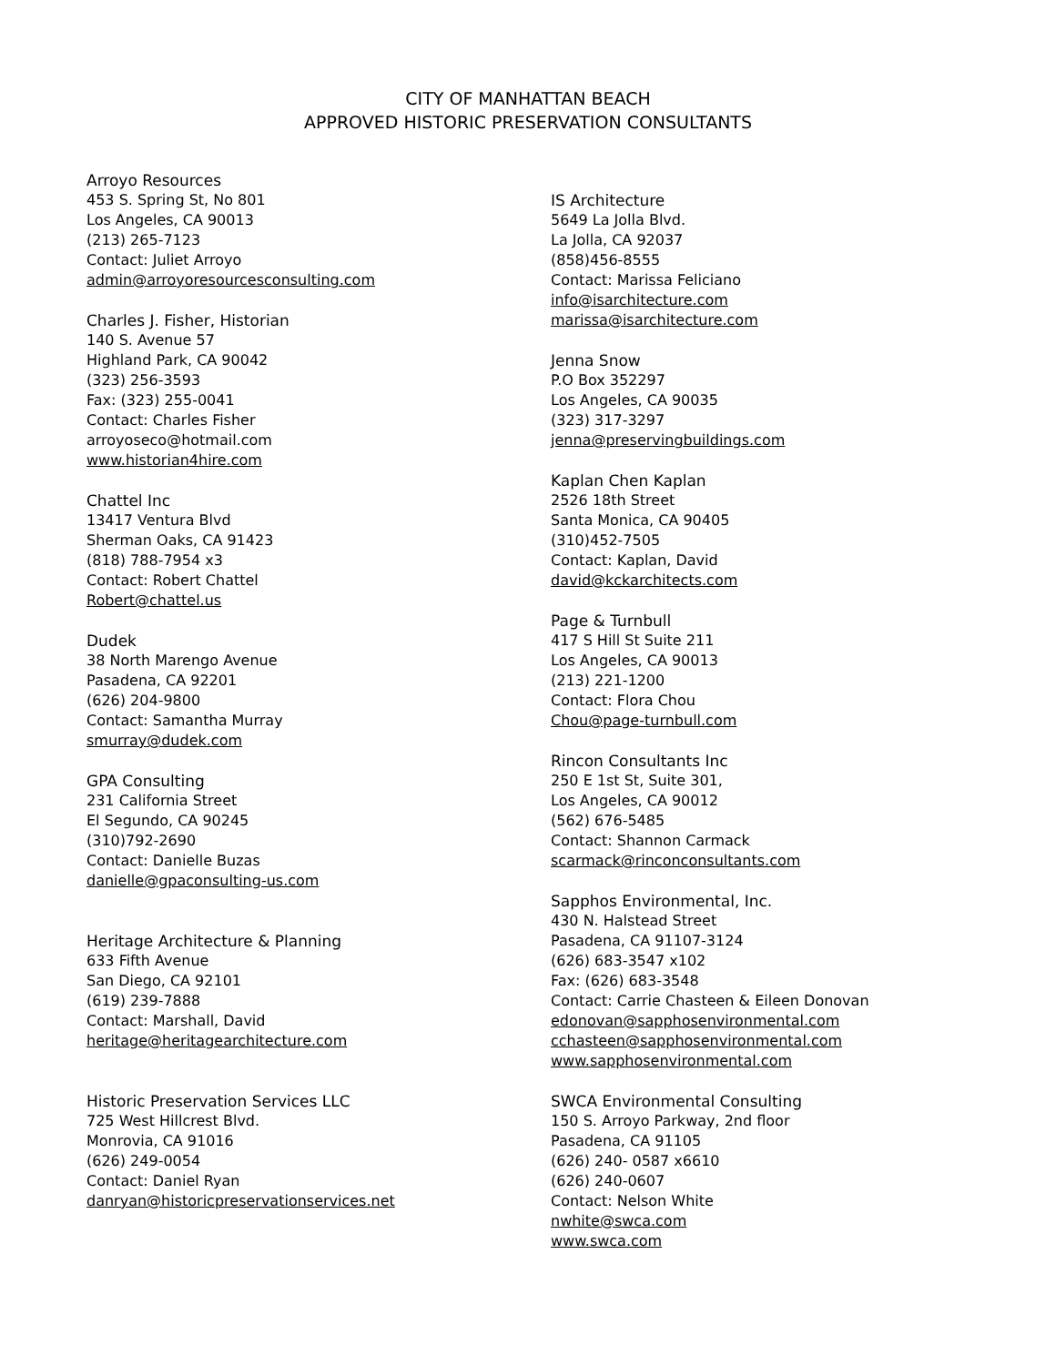CITY OF MANHATTAN BEACH
APPROVED HISTORIC PRESERVATION CONSULTANTS
Arroyo Resources
453 S. Spring St, No 801
Los Angeles, CA 90013
(213) 265-7123
Contact: Juliet Arroyo
admin@arroyoresourcesconsulting.com
Charles J. Fisher, Historian
140 S. Avenue 57
Highland Park, CA 90042
(323) 256-3593
Fax: (323) 255-0041
Contact: Charles Fisher
arroyoseco@hotmail.com
www.historian4hire.com
Chattel Inc
13417 Ventura Blvd
Sherman Oaks, CA 91423
(818) 788-7954 x3
Contact: Robert Chattel
Robert@chattel.us
Dudek
38 North Marengo Avenue
Pasadena, CA 92201
(626) 204-9800
Contact: Samantha Murray
smurray@dudek.com
GPA Consulting
231 California Street
El Segundo, CA 90245
(310)792-2690
Contact: Danielle Buzas
danielle@gpaconsulting-us.com
Heritage Architecture & Planning
633 Fifth Avenue
San Diego, CA 92101
(619) 239-7888
Contact: Marshall, David
heritage@heritagearchitecture.com
Historic Preservation Services LLC
725 West Hillcrest Blvd.
Monrovia, CA 91016
(626) 249-0054
Contact: Daniel Ryan
danryan@historicpreservationservices.net
IS Architecture
5649 La Jolla Blvd.
La Jolla, CA 92037
(858)456-8555
Contact: Marissa Feliciano
info@isarchitecture.com
marissa@isarchitecture.com
Jenna Snow
P.O Box 352297
Los Angeles, CA 90035
(323) 317-3297
jenna@preservingbuildings.com
Kaplan Chen Kaplan
2526 18th Street
Santa Monica, CA 90405
(310)452-7505
Contact: Kaplan, David
david@kckarchitects.com
Page & Turnbull
417 S Hill St Suite 211
Los Angeles, CA 90013
(213) 221-1200
Contact: Flora Chou
Chou@page-turnbull.com
Rincon Consultants Inc
250 E 1st St, Suite 301,
Los Angeles, CA 90012
(562) 676-5485
Contact: Shannon Carmack
scarmack@rinconconsultants.com
Sapphos Environmental, Inc.
430 N. Halstead Street
Pasadena, CA 91107-3124
(626) 683-3547 x102
Fax: (626) 683-3548
Contact: Carrie Chasteen & Eileen Donovan
edonovan@sapphosenvironmental.com
cchasteen@sapphosenvironmental.com
www.sapphosenvironmental.com
SWCA Environmental Consulting
150 S. Arroyo Parkway, 2nd floor
Pasadena, CA 91105
(626) 240- 0587 x6610
(626) 240-0607
Contact: Nelson White
nwhite@swca.com
www.swca.com